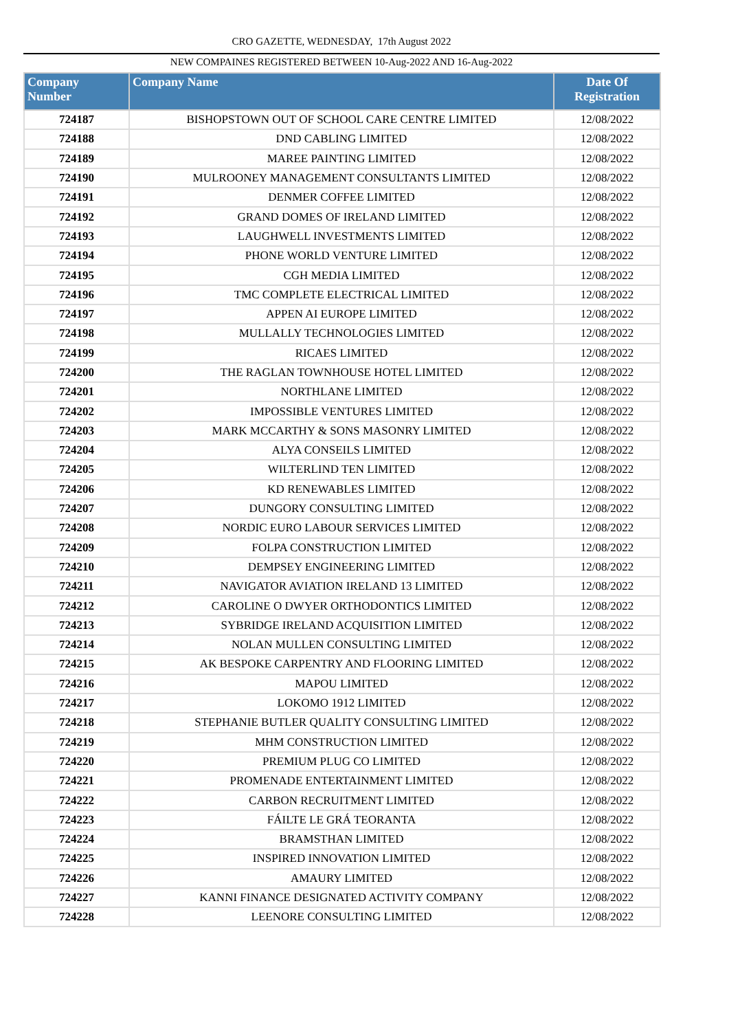CRO GAZETTE, WEDNESDAY, 17th August 2022
NEW COMPAINES REGISTERED BETWEEN 10-Aug-2022 AND 16-Aug-2022
| Company Number | Company Name | Date Of Registration |
| --- | --- | --- |
| 724187 | BISHOPSTOWN OUT OF SCHOOL CARE CENTRE LIMITED | 12/08/2022 |
| 724188 | DND CABLING LIMITED | 12/08/2022 |
| 724189 | MAREE PAINTING LIMITED | 12/08/2022 |
| 724190 | MULROONEY MANAGEMENT CONSULTANTS LIMITED | 12/08/2022 |
| 724191 | DENMER COFFEE LIMITED | 12/08/2022 |
| 724192 | GRAND DOMES OF IRELAND LIMITED | 12/08/2022 |
| 724193 | LAUGHWELL INVESTMENTS LIMITED | 12/08/2022 |
| 724194 | PHONE WORLD VENTURE LIMITED | 12/08/2022 |
| 724195 | CGH MEDIA LIMITED | 12/08/2022 |
| 724196 | TMC COMPLETE ELECTRICAL LIMITED | 12/08/2022 |
| 724197 | APPEN AI EUROPE LIMITED | 12/08/2022 |
| 724198 | MULLALLY TECHNOLOGIES LIMITED | 12/08/2022 |
| 724199 | RICAES LIMITED | 12/08/2022 |
| 724200 | THE RAGLAN TOWNHOUSE HOTEL LIMITED | 12/08/2022 |
| 724201 | NORTHLANE LIMITED | 12/08/2022 |
| 724202 | IMPOSSIBLE VENTURES LIMITED | 12/08/2022 |
| 724203 | MARK MCCARTHY & SONS MASONRY LIMITED | 12/08/2022 |
| 724204 | ALYA CONSEILS LIMITED | 12/08/2022 |
| 724205 | WILTERLIND TEN LIMITED | 12/08/2022 |
| 724206 | KD RENEWABLES LIMITED | 12/08/2022 |
| 724207 | DUNGORY CONSULTING LIMITED | 12/08/2022 |
| 724208 | NORDIC EURO LABOUR SERVICES LIMITED | 12/08/2022 |
| 724209 | FOLPA CONSTRUCTION LIMITED | 12/08/2022 |
| 724210 | DEMPSEY ENGINEERING LIMITED | 12/08/2022 |
| 724211 | NAVIGATOR AVIATION IRELAND 13 LIMITED | 12/08/2022 |
| 724212 | CAROLINE O DWYER ORTHODONTICS LIMITED | 12/08/2022 |
| 724213 | SYBRIDGE IRELAND ACQUISITION LIMITED | 12/08/2022 |
| 724214 | NOLAN MULLEN CONSULTING LIMITED | 12/08/2022 |
| 724215 | AK BESPOKE CARPENTRY AND FLOORING LIMITED | 12/08/2022 |
| 724216 | MAPOU LIMITED | 12/08/2022 |
| 724217 | LOKOMO 1912 LIMITED | 12/08/2022 |
| 724218 | STEPHANIE BUTLER QUALITY CONSULTING LIMITED | 12/08/2022 |
| 724219 | MHM CONSTRUCTION LIMITED | 12/08/2022 |
| 724220 | PREMIUM PLUG CO LIMITED | 12/08/2022 |
| 724221 | PROMENADE ENTERTAINMENT LIMITED | 12/08/2022 |
| 724222 | CARBON RECRUITMENT LIMITED | 12/08/2022 |
| 724223 | FÁILTE LE GRÁ TEORANTA | 12/08/2022 |
| 724224 | BRAMSTHAN LIMITED | 12/08/2022 |
| 724225 | INSPIRED INNOVATION LIMITED | 12/08/2022 |
| 724226 | AMAURY LIMITED | 12/08/2022 |
| 724227 | KANNI FINANCE DESIGNATED ACTIVITY COMPANY | 12/08/2022 |
| 724228 | LEENORE CONSULTING LIMITED | 12/08/2022 |